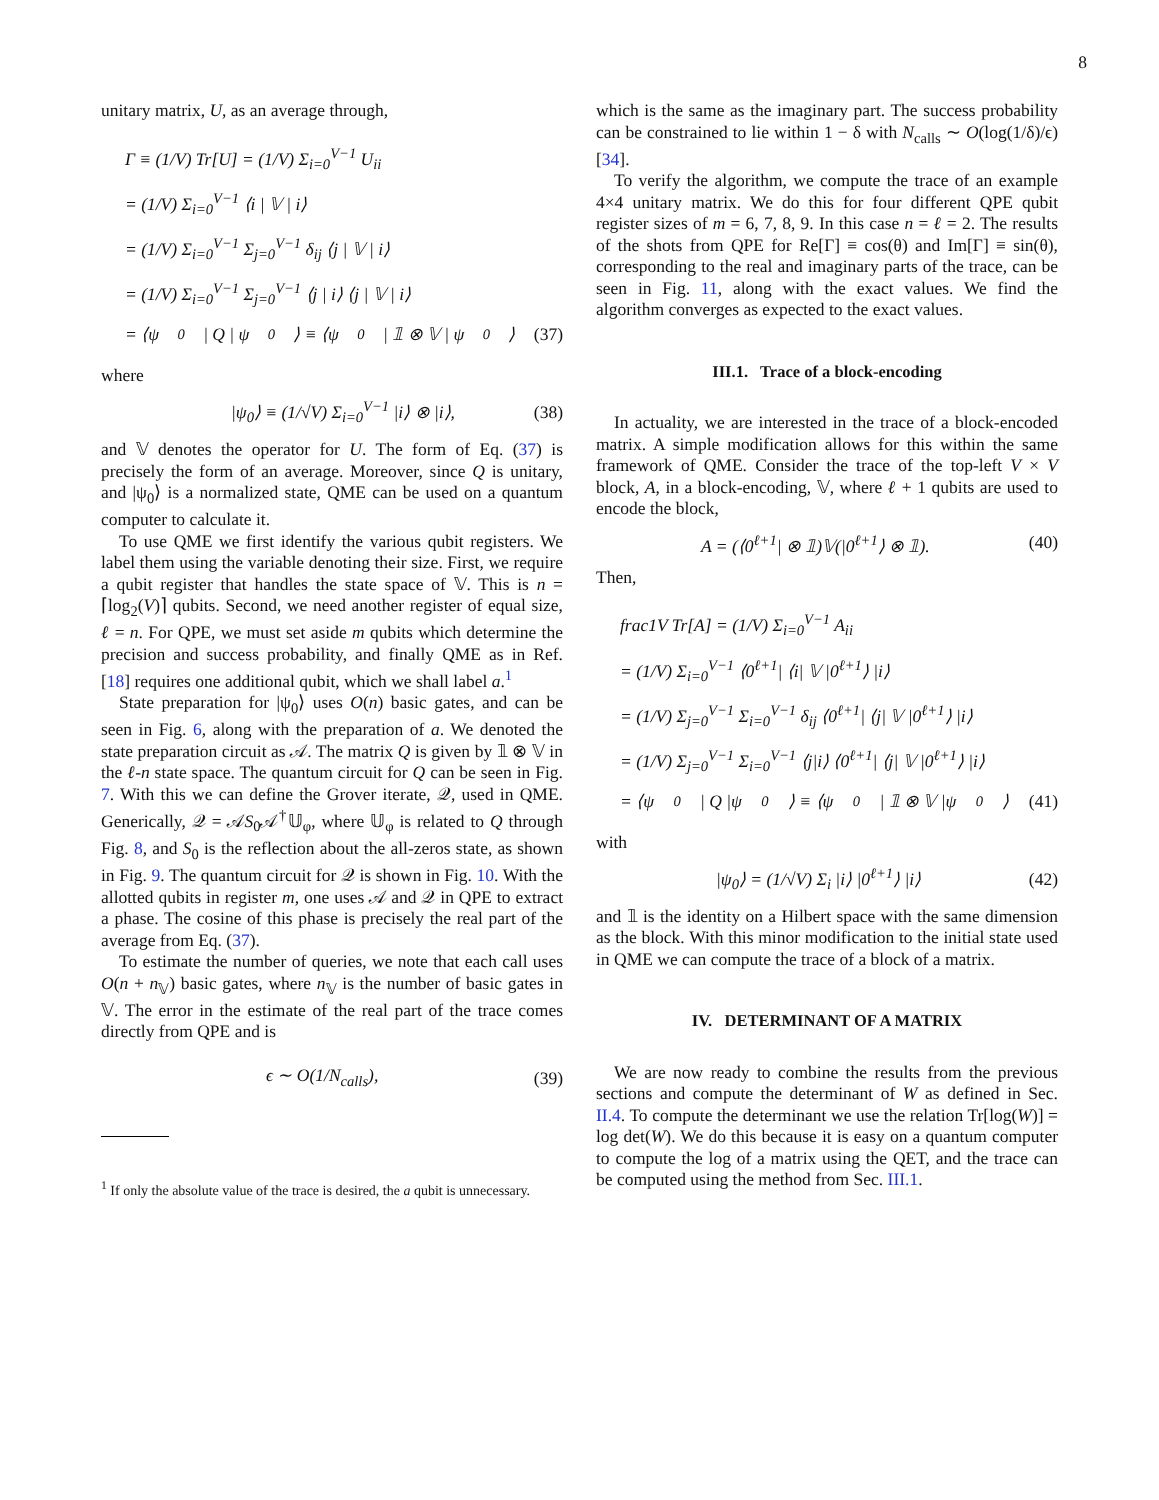8
unitary matrix, U, as an average through,
Γ ≡ (1/V) Tr[U] = (1/V) Σ<sub>i=0</sub><sup>V−1</sup> U<sub>ii</sub>
= (1/V) Σ<sub>i=0</sub><sup>V−1</sup> ⟨i | 𝕍 | i⟩
= (1/V) Σ<sub>i=0</sub><sup>V−1</sup> Σ<sub>j=0</sub><sup>V−1</sup> δ<sub>ij</sub> ⟨j | 𝕍 | i⟩
= (1/V) Σ<sub>i=0</sub><sup>V−1</sup> Σ<sub>j=0</sub><sup>V−1</sup> ⟨j | i⟩ ⟨j | 𝕍 | i⟩
= ⟨ψ<sub>0</sub> | Q | ψ<sub>0</sub>⟩ ≡ ⟨ψ<sub>0</sub> | 𝟙 ⊗ 𝕍 | ψ<sub>0</sub>⟩ (37)
where
|ψ<sub>0</sub>⟩ ≡ (1/√V) Σ<sub>i=0</sub><sup>V−1</sup> |i⟩ ⊗ |i⟩, (38)
and 𝕍 denotes the operator for U. The form of Eq. (37) is precisely the form of an average. Moreover, since Q is unitary, and |ψ<sub>0</sub>⟩ is a normalized state, QME can be used on a quantum computer to calculate it.
To use QME we first identify the various qubit registers. We label them using the variable denoting their size. First, we require a qubit register that handles the state space of 𝕍. This is n = ⌈log<sub>2</sub>(V)⌉ qubits. Second, we need another register of equal size, ℓ = n. For QPE, we must set aside m qubits which determine the precision and success probability, and finally QME as in Ref. [18] requires one additional qubit, which we shall label a.<sup>1</sup>
State preparation for |ψ<sub>0</sub>⟩ uses O(n) basic gates, and can be seen in Fig. 6, along with the preparation of a. We denoted the state preparation circuit as 𝒜. The matrix Q is given by 𝟙 ⊗ 𝕍 in the ℓ-n state space. The quantum circuit for Q can be seen in Fig. 7. With this we can define the Grover iterate, 𝒬, used in QME. Generically, 𝒬 = 𝒜S<sub>0</sub>𝒜<sup>†</sup>𝕌<sub>φ</sub>, where 𝕌<sub>φ</sub> is related to Q through Fig. 8, and S<sub>0</sub> is the reflection about the all-zeros state, as shown in Fig. 9. The quantum circuit for 𝒬 is shown in Fig. 10. With the allotted qubits in register m, one uses 𝒜 and 𝒬 in QPE to extract a phase. The cosine of this phase is precisely the real part of the average from Eq. (37).
To estimate the number of queries, we note that each call uses O(n + n<sub>𝕍</sub>) basic gates, where n<sub>𝕍</sub> is the number of basic gates in 𝕍. The error in the estimate of the real part of the trace comes directly from QPE and is
ϵ ∼ O(1/N<sub>calls</sub>), (39)
<sup>1</sup> If only the absolute value of the trace is desired, the a qubit is unnecessary.
which is the same as the imaginary part. The success probability can be constrained to lie within 1 − δ with N<sub>calls</sub> ∼ O(log(1/δ)/ϵ) [34].
To verify the algorithm, we compute the trace of an example 4×4 unitary matrix. We do this for four different QPE qubit register sizes of m = 6, 7, 8, 9. In this case n = ℓ = 2. The results of the shots from QPE for Re[Γ] ≡ cos(θ) and Im[Γ] ≡ sin(θ), corresponding to the real and imaginary parts of the trace, can be seen in Fig. 11, along with the exact values. We find the algorithm converges as expected to the exact values.
III.1. Trace of a block-encoding
In actuality, we are interested in the trace of a block-encoded matrix. A simple modification allows for this within the same framework of QME. Consider the trace of the top-left V × V block, A, in a block-encoding, 𝕍, where ℓ + 1 qubits are used to encode the block,
A = (⟨0<sup>ℓ+1</sup>| ⊗ 𝟙)𝕍(|0<sup>ℓ+1</sup>⟩ ⊗ 𝟙). (40)
Then,
frac1V Tr[A] = (1/V) Σ<sub>i=0</sub><sup>V−1</sup> A<sub>ii</sub>
= (1/V) Σ<sub>i=0</sub><sup>V−1</sup> ⟨0<sup>ℓ+1</sup>| ⟨i| 𝕍 |0<sup>ℓ+1</sup>⟩ |i⟩
= (1/V) Σ<sub>j=0</sub><sup>V−1</sup> Σ<sub>i=0</sub><sup>V−1</sup> δ<sub>ij</sub> ⟨0<sup>ℓ+1</sup>| ⟨j| 𝕍 |0<sup>ℓ+1</sup>⟩ |i⟩
= (1/V) Σ<sub>j=0</sub><sup>V−1</sup> Σ<sub>i=0</sub><sup>V−1</sup> ⟨j|i⟩ ⟨0<sup>ℓ+1</sup>| ⟨j| 𝕍 |0<sup>ℓ+1</sup>⟩ |i⟩
= ⟨ψ<sub>0</sub>| Q |ψ<sub>0</sub>⟩ ≡ ⟨ψ<sub>0</sub>| 𝟙 ⊗ 𝕍 |ψ<sub>0</sub>⟩ (41)
with
|ψ<sub>0</sub>⟩ = (1/√V) Σ<sub>i</sub> |i⟩ |0<sup>ℓ+1</sup>⟩ |i⟩ (42)
and 𝟙 is the identity on a Hilbert space with the same dimension as the block. With this minor modification to the initial state used in QME we can compute the trace of a block of a matrix.
IV. DETERMINANT OF A MATRIX
We are now ready to combine the results from the previous sections and compute the determinant of W as defined in Sec. II.4. To compute the determinant we use the relation Tr[log(W)] = log det(W). We do this because it is easy on a quantum computer to compute the log of a matrix using the QET, and the trace can be computed using the method from Sec. III.1.